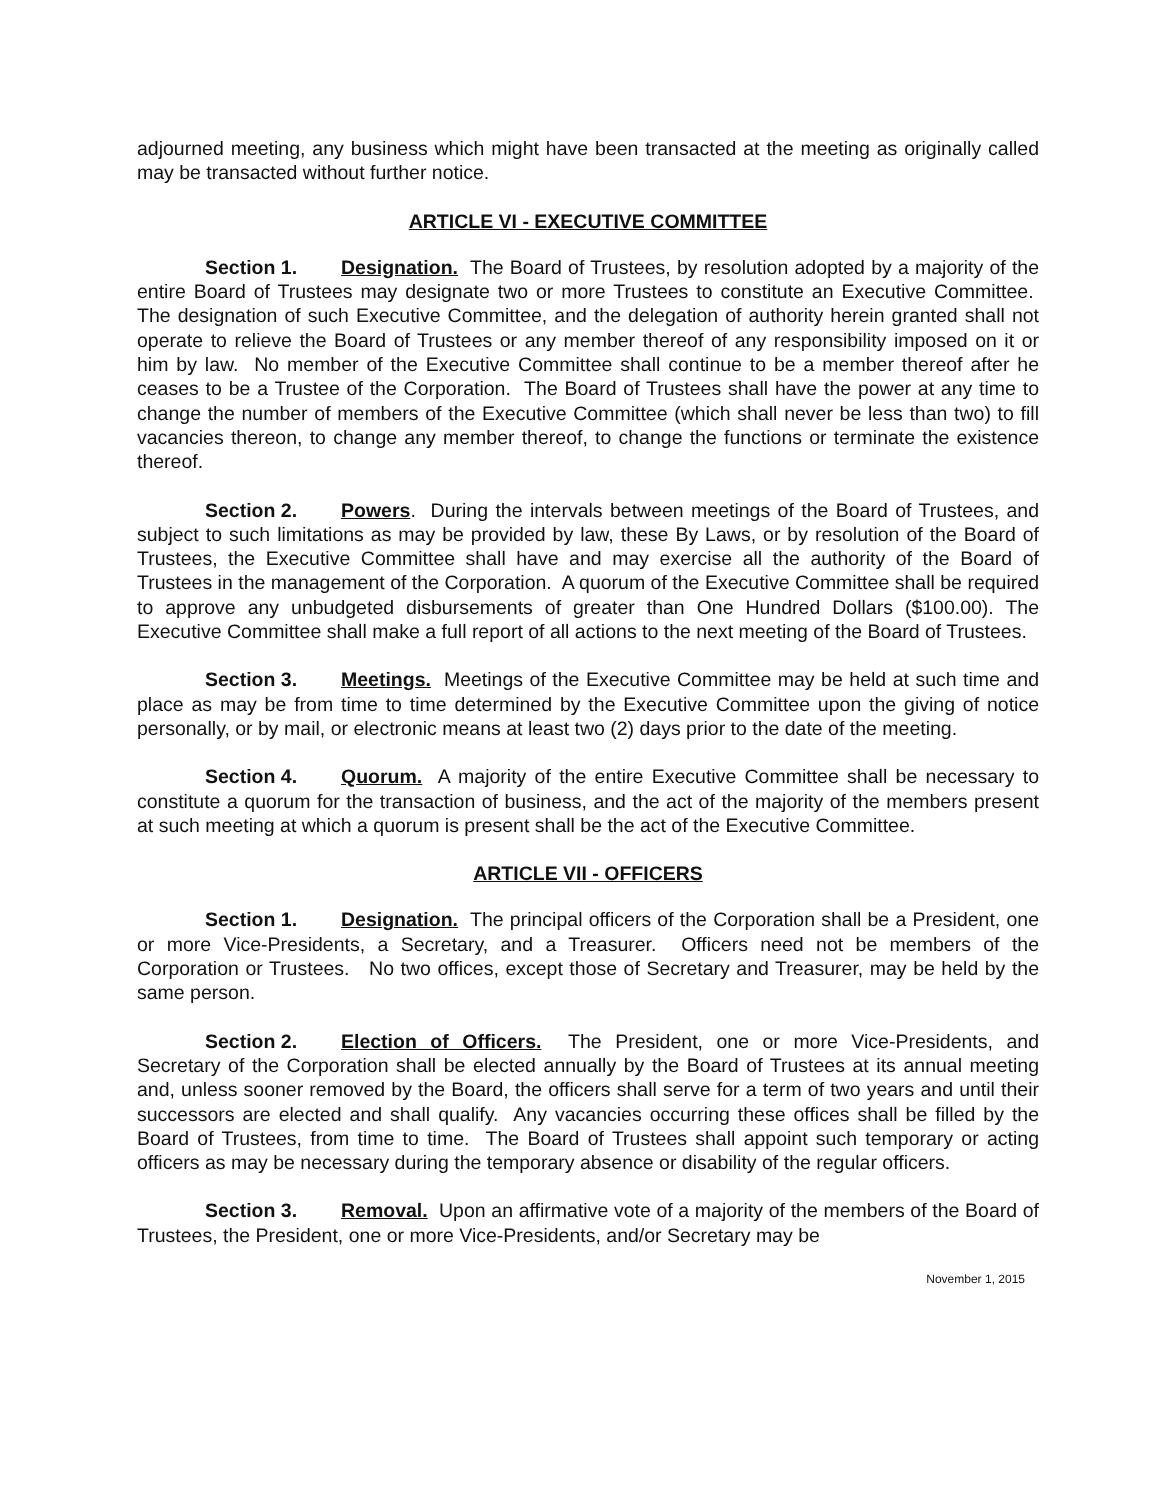adjourned meeting, any business which might have been transacted at the meeting as originally called may be transacted without further notice.
ARTICLE VI - EXECUTIVE COMMITTEE
Section 1. Designation. The Board of Trustees, by resolution adopted by a majority of the entire Board of Trustees may designate two or more Trustees to constitute an Executive Committee. The designation of such Executive Committee, and the delegation of authority herein granted shall not operate to relieve the Board of Trustees or any member thereof of any responsibility imposed on it or him by law. No member of the Executive Committee shall continue to be a member thereof after he ceases to be a Trustee of the Corporation. The Board of Trustees shall have the power at any time to change the number of members of the Executive Committee (which shall never be less than two) to fill vacancies thereon, to change any member thereof, to change the functions or terminate the existence thereof.
Section 2. Powers. During the intervals between meetings of the Board of Trustees, and subject to such limitations as may be provided by law, these By Laws, or by resolution of the Board of Trustees, the Executive Committee shall have and may exercise all the authority of the Board of Trustees in the management of the Corporation. A quorum of the Executive Committee shall be required to approve any unbudgeted disbursements of greater than One Hundred Dollars ($100.00). The Executive Committee shall make a full report of all actions to the next meeting of the Board of Trustees.
Section 3. Meetings. Meetings of the Executive Committee may be held at such time and place as may be from time to time determined by the Executive Committee upon the giving of notice personally, or by mail, or electronic means at least two (2) days prior to the date of the meeting.
Section 4. Quorum. A majority of the entire Executive Committee shall be necessary to constitute a quorum for the transaction of business, and the act of the majority of the members present at such meeting at which a quorum is present shall be the act of the Executive Committee.
ARTICLE VII - OFFICERS
Section 1. Designation. The principal officers of the Corporation shall be a President, one or more Vice-Presidents, a Secretary, and a Treasurer. Officers need not be members of the Corporation or Trustees. No two offices, except those of Secretary and Treasurer, may be held by the same person.
Section 2. Election of Officers. The President, one or more Vice-Presidents, and Secretary of the Corporation shall be elected annually by the Board of Trustees at its annual meeting and, unless sooner removed by the Board, the officers shall serve for a term of two years and until their successors are elected and shall qualify. Any vacancies occurring these offices shall be filled by the Board of Trustees, from time to time. The Board of Trustees shall appoint such temporary or acting officers as may be necessary during the temporary absence or disability of the regular officers.
Section 3. Removal. Upon an affirmative vote of a majority of the members of the Board of Trustees, the President, one or more Vice-Presidents, and/or Secretary may be
November 1, 2015